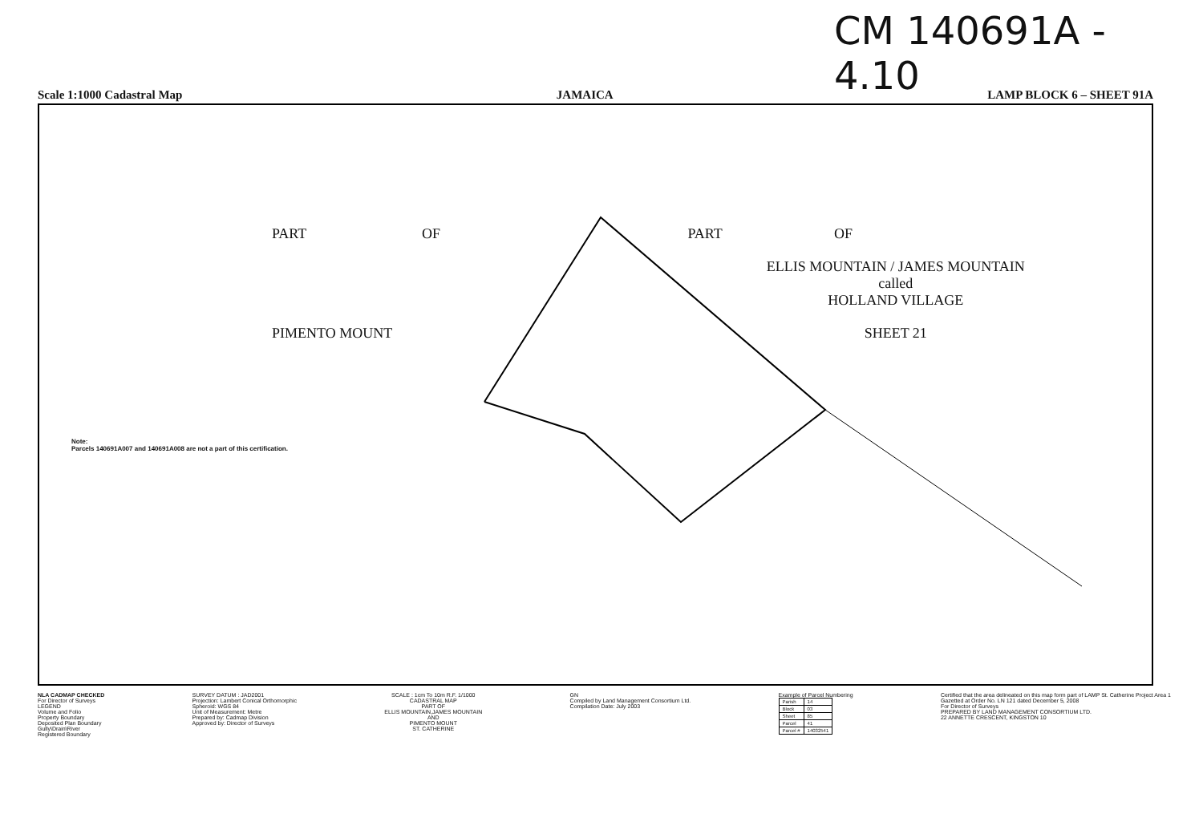CM 140691A - 4.10
Scale 1:1000 Cadastral Map JAMAICA LAMP BLOCK 6 – SHEET 91A
PART OF
PART OF
ELLIS MOUNTAIN / JAMES MOUNTAIN
called
HOLLAND VILLAGE
PIMENTO MOUNT
SHEET 21
Note:
Parcels 140691A007 and 140691A008 are not a part of this certification.
NLA CADMAP CHECKED
For Director of Surveys
LEGEND
Volume and Folio
Property Boundary
Deposited Plan Boundary
Gully\Drain\River
Registered Boundary
SURVEY DATUM : JAD2001
Projection: Lambert Conical Orthomorphic
Spheroid: WGS 84
Unit of Measurement: Metre
Prepared by: Cadmap Division
Approved by: Director of Surveys
SCALE : 1cm To 10m R.F. 1/1000
CADASTRAL MAP
PART OF
ELLIS MOUNTAIN,JAMES MOUNTAIN
AND
PIMENTO MOUNT
ST. CATHERINE
GN
Compiled by Land Management Consortium Ltd.
Compilation Date: July 2003
Example of Parcel Numbering
| Parish | 14 |
| Block | 03 |
| Sheet | 85 |
| Parcel | 41 |
| Parcel # | 14032541 |
Certified that the area delineated on this map form part of LAMP St. Catherine Project Area 1
Gazetted at Order No. LN 121 dated December 5, 2008
For Director of Surveys
PREPARED BY LAND MANAGEMENT CONSORTIUM LTD.
22 ANNETTE CRESCENT, KINGSTON 10